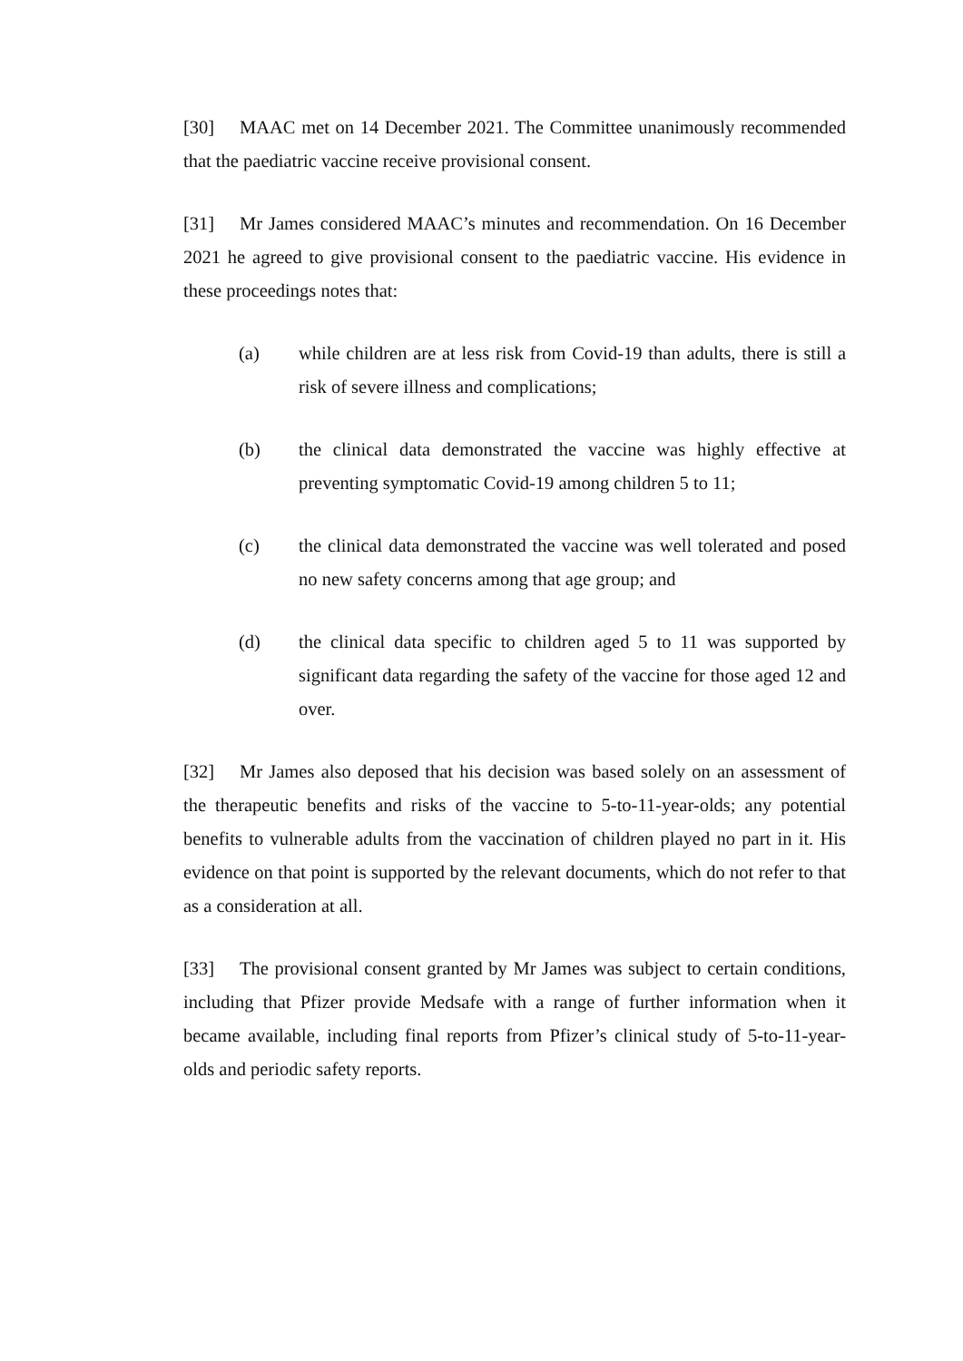[30] MAAC met on 14 December 2021. The Committee unanimously recommended that the paediatric vaccine receive provisional consent.
[31] Mr James considered MAAC’s minutes and recommendation. On 16 December 2021 he agreed to give provisional consent to the paediatric vaccine. His evidence in these proceedings notes that:
(a) while children are at less risk from Covid-19 than adults, there is still a risk of severe illness and complications;
(b) the clinical data demonstrated the vaccine was highly effective at preventing symptomatic Covid-19 among children 5 to 11;
(c) the clinical data demonstrated the vaccine was well tolerated and posed no new safety concerns among that age group; and
(d) the clinical data specific to children aged 5 to 11 was supported by significant data regarding the safety of the vaccine for those aged 12 and over.
[32] Mr James also deposed that his decision was based solely on an assessment of the therapeutic benefits and risks of the vaccine to 5-to-11-year-olds; any potential benefits to vulnerable adults from the vaccination of children played no part in it. His evidence on that point is supported by the relevant documents, which do not refer to that as a consideration at all.
[33] The provisional consent granted by Mr James was subject to certain conditions, including that Pfizer provide Medsafe with a range of further information when it became available, including final reports from Pfizer’s clinical study of 5-to-11-year-olds and periodic safety reports.